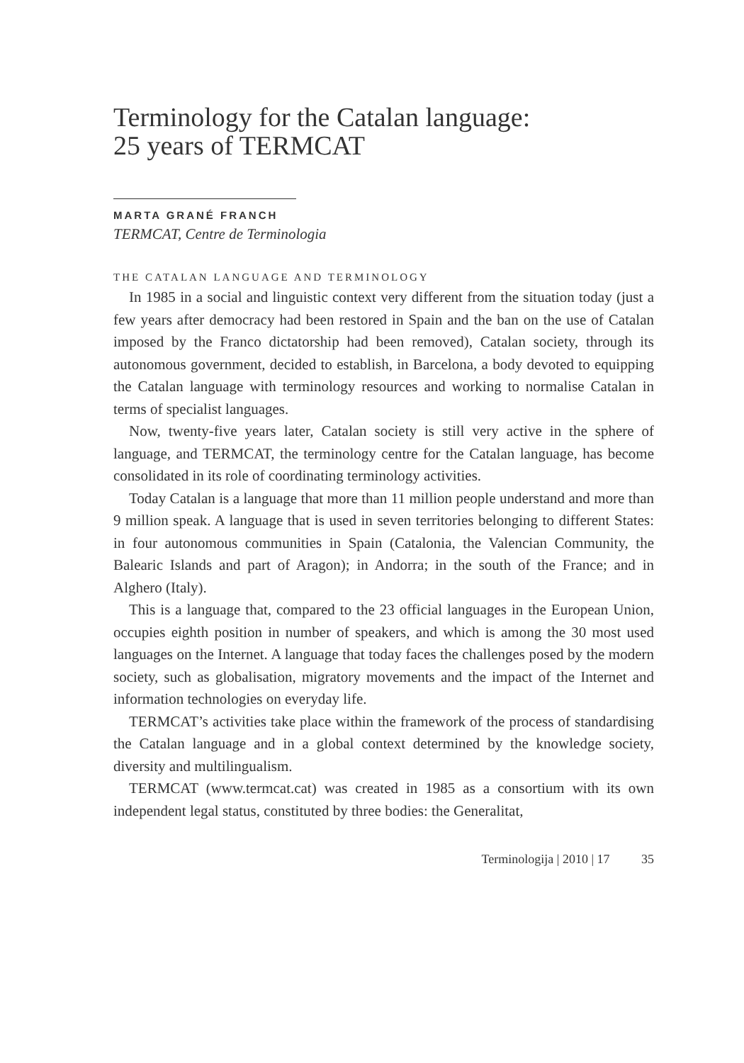Terminology for the Catalan language:
25 years of TERMCAT
MARTA GRANÉ FRANCH
TERMCAT, Centre de Terminologia
THE CATALAN LANGUAGE AND TERMINOLOGY
In 1985 in a social and linguistic context very different from the situation today (just a few years after democracy had been restored in Spain and the ban on the use of Catalan imposed by the Franco dictatorship had been removed), Catalan society, through its autonomous government, decided to establish, in Barcelona, a body devoted to equipping the Catalan language with terminology resources and working to normalise Catalan in terms of specialist languages.
Now, twenty-five years later, Catalan society is still very active in the sphere of language, and TERMCAT, the terminology centre for the Catalan language, has become consolidated in its role of coordinating terminology activities.
Today Catalan is a language that more than 11 million people understand and more than 9 million speak. A language that is used in seven territories belonging to different States: in four autonomous communities in Spain (Catalonia, the Valencian Community, the Balearic Islands and part of Aragon); in Andorra; in the south of the France; and in Alghero (Italy).
This is a language that, compared to the 23 official languages in the European Union, occupies eighth position in number of speakers, and which is among the 30 most used languages on the Internet. A language that today faces the challenges posed by the modern society, such as globalisation, migratory movements and the impact of the Internet and information technologies on everyday life.
TERMCAT’s activities take place within the framework of the process of standardising the Catalan language and in a global context determined by the knowledge society, diversity and multilingualism.
TERMCAT (www.termcat.cat) was created in 1985 as a consortium with its own independent legal status, constituted by three bodies: the Generalitat,
Terminologija | 2010 | 17 35